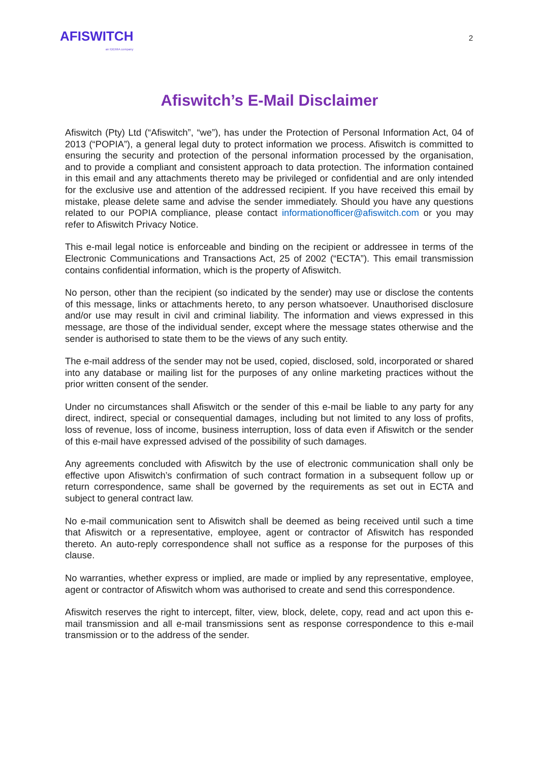AFISWITCH
an IDEMIA company
2
Afiswitch’s E-Mail Disclaimer
Afiswitch (Pty) Ltd (“Afiswitch”, “we”), has under the Protection of Personal Information Act, 04 of 2013 (“POPIA”), a general legal duty to protect information we process. Afiswitch is committed to ensuring the security and protection of the personal information processed by the organisation, and to provide a compliant and consistent approach to data protection. The information contained in this email and any attachments thereto may be privileged or confidential and are only intended for the exclusive use and attention of the addressed recipient. If you have received this email by mistake, please delete same and advise the sender immediately. Should you have any questions related to our POPIA compliance, please contact informationofficer@afiswitch.com or you may refer to Afiswitch Privacy Notice.
This e-mail legal notice is enforceable and binding on the recipient or addressee in terms of the Electronic Communications and Transactions Act, 25 of 2002 (“ECTA”). This email transmission contains confidential information, which is the property of Afiswitch.
No person, other than the recipient (so indicated by the sender) may use or disclose the contents of this message, links or attachments hereto, to any person whatsoever. Unauthorised disclosure and/or use may result in civil and criminal liability. The information and views expressed in this message, are those of the individual sender, except where the message states otherwise and the sender is authorised to state them to be the views of any such entity.
The e-mail address of the sender may not be used, copied, disclosed, sold, incorporated or shared into any database or mailing list for the purposes of any online marketing practices without the prior written consent of the sender.
Under no circumstances shall Afiswitch or the sender of this e-mail be liable to any party for any direct, indirect, special or consequential damages, including but not limited to any loss of profits, loss of revenue, loss of income, business interruption, loss of data even if Afiswitch or the sender of this e-mail have expressed advised of the possibility of such damages.
Any agreements concluded with Afiswitch by the use of electronic communication shall only be effective upon Afiswitch’s confirmation of such contract formation in a subsequent follow up or return correspondence, same shall be governed by the requirements as set out in ECTA and subject to general contract law.
No e-mail communication sent to Afiswitch shall be deemed as being received until such a time that Afiswitch or a representative, employee, agent or contractor of Afiswitch has responded thereto. An auto-reply correspondence shall not suffice as a response for the purposes of this clause.
No warranties, whether express or implied, are made or implied by any representative, employee, agent or contractor of Afiswitch whom was authorised to create and send this correspondence.
Afiswitch reserves the right to intercept, filter, view, block, delete, copy, read and act upon this e-mail transmission and all e-mail transmissions sent as response correspondence to this e-mail transmission or to the address of the sender.